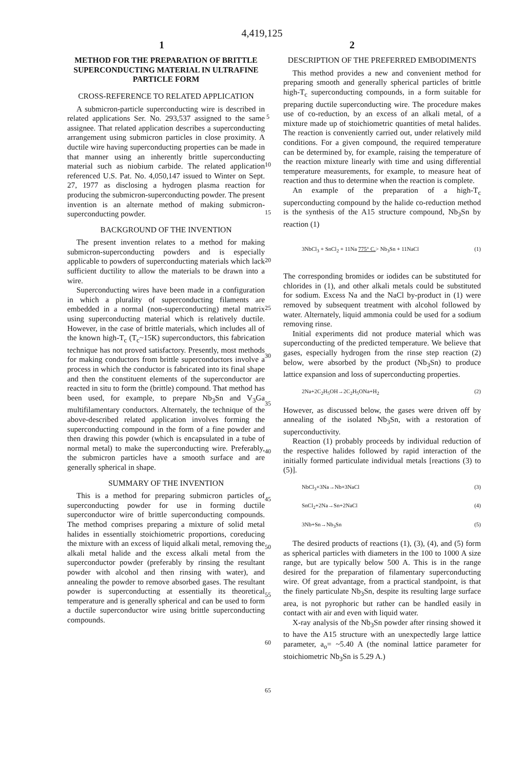4,419,125
1 2
METHOD FOR THE PREPARATION OF BRITTLE SUPERCONDUCTING MATERIAL IN ULTRAFINE PARTICLE FORM
CROSS-REFERENCE TO RELATED APPLICATION
A submicron-particle superconducting wire is described in related applications Ser. No. 293,537 assigned to the same assignee. That related application describes a superconducting arrangement using submicron particles in close proximity. A ductile wire having superconducting properties can be made in that manner using an inherently brittle superconducting material such as niobium carbide. The related application referenced U.S. Pat. No. 4,050,147 issued to Winter on Sept. 27, 1977 as disclosing a hydrogen plasma reaction for producing the submicron-superconducting powder. The present invention is an alternate method of making submicron-superconducting powder.
BACKGROUND OF THE INVENTION
The present invention relates to a method for making submicron-superconducting powders and is especially applicable to powders of superconducting materials which lack sufficient ductility to allow the materials to be drawn into a wire.
Superconducting wires have been made in a configuration in which a plurality of superconducting filaments are embedded in a normal (non-superconducting) metal matrix using superconducting material which is relatively ductile. However, in the case of brittle materials, which includes all of the known high-T<sub>c</sub> (T<sub>c</sub>~15K) superconductors, this fabrication technique has not proved satisfactory. Presently, most methods for making conductors from brittle superconductors involve a process in which the conductor is fabricated into its final shape and then the constituent elements of the superconductor are reacted in situ to form the (brittle) compound. That method has been used, for example, to prepare Nb<sub>3</sub>Sn and V<sub>3</sub>Ga multifilamentary conductors. Alternately, the technique of the above-described related application involves forming the superconducting compound in the form of a fine powder and then drawing this powder (which is encapsulated in a tube of normal metal) to make the superconducting wire. Preferably, the submicron particles have a smooth surface and are generally spherical in shape.
SUMMARY OF THE INVENTION
This is a method for preparing submicron particles of superconducting powder for use in forming ductile superconductor wire of brittle superconducting compounds. The method comprises preparing a mixture of solid metal halides in essentially stoichiometric proportions, coreducing the mixture with an excess of liquid alkali metal, removing the alkali metal halide and the excess alkali metal from the superconductor powder (preferably by rinsing the resultant powder with alcohol and then rinsing with water), and annealing the powder to remove absorbed gases. The resultant powder is superconducting at essentially its theoretical temperature and is generally spherical and can be used to form a ductile superconductor wire using brittle superconducting compounds.
5
10
15
20
25
30
35
40
45
50
55
60
65
DESCRIPTION OF THE PREFERRED EMBODIMENTS
This method provides a new and convenient method for preparing smooth and generally spherical particles of brittle high-T<sub>c</sub> superconducting compounds, in a form suitable for preparing ductile superconducting wire. The procedure makes use of co-reduction, by an excess of an alkali metal, of a mixture made up of stoichiometric quantities of metal halides. The reaction is conveniently carried out, under relatively mild conditions. For a given compound, the required temperature can be determined by, for example, raising the temperature of the reaction mixture linearly with time and using differential temperature measurements, for example, to measure heat of reaction and thus to determine when the reaction is complete.
An example of the preparation of a high-T<sub>c</sub> superconducting compound by the halide co-reduction method is the synthesis of the A15 structure compound, Nb<sub>3</sub>Sn by reaction (1)
3NbCl<sub>3</sub> + SnCl<sub>2</sub> + 11Na 775° C.> Nb<sub>3</sub>Sn + 11NaCl (1)
The corresponding bromides or iodides can be substituted for chlorides in (1), and other alkali metals could be substituted for sodium. Excess Na and the NaCl by-product in (1) were removed by subsequent treatment with alcohol followed by water. Alternately, liquid ammonia could be used for a sodium removing rinse.
Initial experiments did not produce material which was superconducting of the predicted temperature. We believe that gases, especially hydrogen from the rinse step reaction (2) below, were absorbed by the product (Nb<sub>3</sub>Sn) to produce lattice expansion and loss of superconducting properties.
2Na+2C<sub>2</sub>H<sub>5</sub>OH→2C<sub>2</sub>H<sub>5</sub>ONa+H<sub>2</sub> (2)
However, as discussed below, the gases were driven off by annealing of the isolated Nb<sub>3</sub>Sn, with a restoration of superconductivity.
Reaction (1) probably proceeds by individual reduction of the respective halides followed by rapid interaction of the initially formed particulate individual metals [reactions (3) to (5)].
NbCl<sub>3</sub>+3Na→Nb+3NaCl (3)
SnCl<sub>2</sub>+2Na→Sn+2NaCl (4)
3Nb+Sn→Nb<sub>3</sub>Sn (5)
The desired products of reactions (1), (3), (4), and (5) form as spherical particles with diameters in the 100 to 1000 A size range, but are typically below 500 A. This is in the range desired for the preparation of filamentary superconducting wire. Of great advantage, from a practical standpoint, is that the finely particulate Nb<sub>3</sub>Sn, despite its resulting large surface area, is not pyrophoric but rather can be handled easily in contact with air and even with liquid water.
X-ray analysis of the Nb<sub>3</sub>Sn powder after rinsing showed it to have the A15 structure with an unexpectedly large lattice parameter, a<sub>o</sub>= ~5.40 A (the nominal lattice parameter for stoichiometric Nb<sub>3</sub>Sn is 5.29 A.)